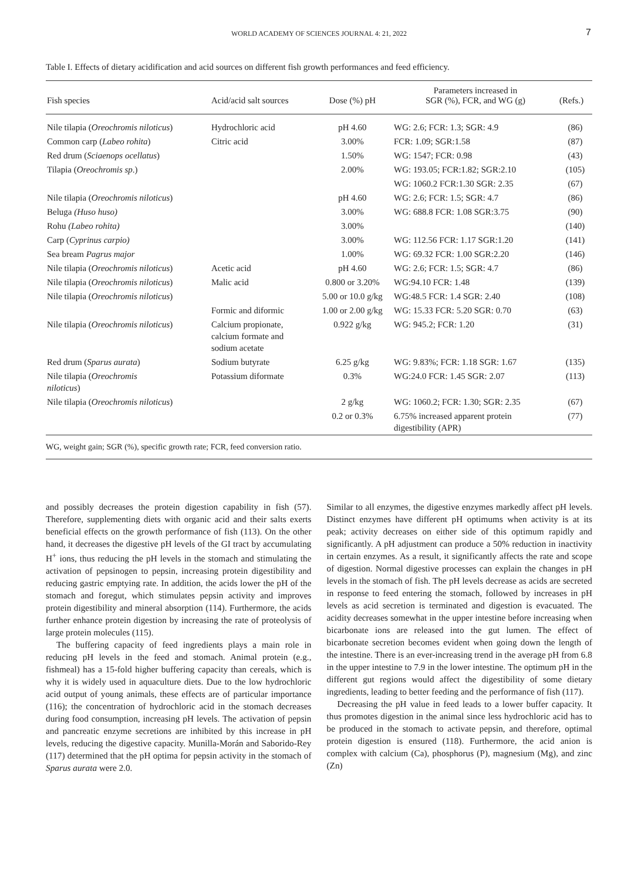WORLD ACADEMY OF SCIENCES JOURNAL 4: 21, 2022
7
Table I. Effects of dietary acidification and acid sources on different fish growth performances and feed efficiency.
| Fish species | Acid/acid salt sources | Dose (%) pH | Parameters increased in SGR (%), FCR, and WG (g) | (Refs.) |
| --- | --- | --- | --- | --- |
| Nile tilapia ( Oreochromis niloticus ) | Hydrochloric acid | pH 4.60 | WG: 2.6; FCR: 1.3; SGR: 4.9 | (86) |
| Common carp ( Labeo rohita ) | Citric acid | 3.00% | FCR: 1.09; SGR:1.58 | (87) |
| Red drum ( Sciaenops ocellatus ) | | 1.50% | WG: 1547; FCR: 0.98 | (43) |
| Tilapia ( Oreochromis sp .) | | 2.00% | WG: 193.05; FCR:1.82; SGR:2.10 | (105) |
| | | | WG: 1060.2 FCR:1.30 SGR: 2.35 | (67) |
| Nile tilapia ( Oreochromis niloticus ) | | pH 4.60 | WG: 2.6; FCR: 1.5; SGR: 4.7 | (86) |
| Beluga (Huso huso) | | 3.00% | WG: 688.8 FCR: 1.08 SGR:3.75 | (90) |
| Rohu (Labeo rohita) | | 3.00% | | (140) |
| Carp ( Cyprinus carpio) | | 3.00% | WG: 112.56 FCR: 1.17 SGR:1.20 | (141) |
| Sea bream Pagrus major | | 1.00% | WG: 69.32 FCR: 1.00 SGR:2.20 | (146) |
| Nile tilapia ( Oreochromis niloticus ) | Acetic acid | pH 4.60 | WG: 2.6; FCR: 1.5; SGR: 4.7 | (86) |
| Nile tilapia ( Oreochromis niloticus ) | Malic acid | 0.800 or 3.20% | WG:94.10 FCR: 1.48 | (139) |
| Nile tilapia ( Oreochromis niloticus ) | | 5.00 or 10.0 g/kg | WG:48.5 FCR: 1.4 SGR: 2.40 | (108) |
| | Formic and diformic | 1.00 or 2.00 g/kg | WG: 15.33 FCR: 5.20 SGR: 0.70 | (63) |
| Nile tilapia ( Oreochromis niloticus ) | Calcium propionate, calcium formate and sodium acetate | 0.922 g/kg | WG: 945.2; FCR: 1.20 | (31) |
| Red drum ( Sparus aurata ) | Sodium butyrate | 6.25 g/kg | WG: 9.83%; FCR: 1.18 SGR: 1.67 | (135) |
| Nile tilapia ( Oreochromis niloticus ) | Potassium diformate | 0.3% | WG:24.0 FCR: 1.45 SGR: 2.07 | (113) |
| Nile tilapia ( Oreochromis niloticus ) | | 2 g/kg | WG: 1060.2; FCR: 1.30; SGR: 2.35 | (67) |
| | | 0.2 or 0.3% | 6.75% increased apparent protein digestibility (APR) | (77) |
WG, weight gain; SGR (%), specific growth rate; FCR, feed conversion ratio.
and possibly decreases the protein digestion capability in fish (57). Therefore, supplementing diets with organic acid and their salts exerts beneficial effects on the growth performance of fish (113). On the other hand, it decreases the digestive pH levels of the GI tract by accumulating H<sup>+</sup> ions, thus reducing the pH levels in the stomach and stimulating the activation of pepsinogen to pepsin, increasing protein digestibility and reducing gastric emptying rate. In addition, the acids lower the pH of the stomach and foregut, which stimulates pepsin activity and improves protein digestibility and mineral absorption (114). Furthermore, the acids further enhance protein digestion by increasing the rate of proteolysis of large protein molecules (115).
The buffering capacity of feed ingredients plays a main role in reducing pH levels in the feed and stomach. Animal protein (e.g., fishmeal) has a 15-fold higher buffering capacity than cereals, which is why it is widely used in aquaculture diets. Due to the low hydrochloric acid output of young animals, these effects are of particular importance (116); the concentration of hydrochloric acid in the stomach decreases during food consumption, increasing pH levels. The activation of pepsin and pancreatic enzyme secretions are inhibited by this increase in pH levels, reducing the digestive capacity. Munilla-Morán and Saborido-Rey (117) determined that the pH optima for pepsin activity in the stomach of Sparus aurata were 2.0.
Similar to all enzymes, the digestive enzymes markedly affect pH levels. Distinct enzymes have different pH optimums when activity is at its peak; activity decreases on either side of this optimum rapidly and significantly. A pH adjustment can produce a 50% reduction in inactivity in certain enzymes. As a result, it significantly affects the rate and scope of digestion. Normal digestive processes can explain the changes in pH levels in the stomach of fish. The pH levels decrease as acids are secreted in response to feed entering the stomach, followed by increases in pH levels as acid secretion is terminated and digestion is evacuated. The acidity decreases somewhat in the upper intestine before increasing when bicarbonate ions are released into the gut lumen. The effect of bicarbonate secretion becomes evident when going down the length of the intestine. There is an ever-increasing trend in the average pH from 6.8 in the upper intestine to 7.9 in the lower intestine. The optimum pH in the different gut regions would affect the digestibility of some dietary ingredients, leading to better feeding and the performance of fish (117).
Decreasing the pH value in feed leads to a lower buffer capacity. It thus promotes digestion in the animal since less hydrochloric acid has to be produced in the stomach to activate pepsin, and therefore, optimal protein digestion is ensured (118). Furthermore, the acid anion is complex with calcium (Ca), phosphorus (P), magnesium (Mg), and zinc (Zn)